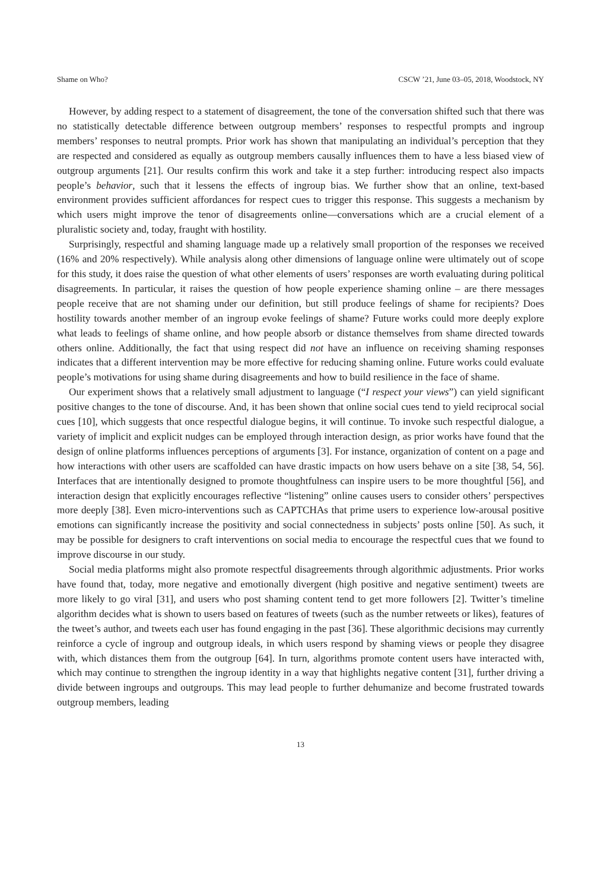Shame on Who? CSCW ’21, June 03–05, 2018, Woodstock, NY
However, by adding respect to a statement of disagreement, the tone of the conversation shifted such that there was no statistically detectable difference between outgroup members’ responses to respectful prompts and ingroup members’ responses to neutral prompts. Prior work has shown that manipulating an individual’s perception that they are respected and considered as equally as outgroup members causally influences them to have a less biased view of outgroup arguments [21]. Our results confirm this work and take it a step further: introducing respect also impacts people’s behavior, such that it lessens the effects of ingroup bias. We further show that an online, text-based environment provides sufficient affordances for respect cues to trigger this response. This suggests a mechanism by which users might improve the tenor of disagreements online—conversations which are a crucial element of a pluralistic society and, today, fraught with hostility.
Surprisingly, respectful and shaming language made up a relatively small proportion of the responses we received (16% and 20% respectively). While analysis along other dimensions of language online were ultimately out of scope for this study, it does raise the question of what other elements of users’ responses are worth evaluating during political disagreements. In particular, it raises the question of how people experience shaming online – are there messages people receive that are not shaming under our definition, but still produce feelings of shame for recipients? Does hostility towards another member of an ingroup evoke feelings of shame? Future works could more deeply explore what leads to feelings of shame online, and how people absorb or distance themselves from shame directed towards others online. Additionally, the fact that using respect did not have an influence on receiving shaming responses indicates that a different intervention may be more effective for reducing shaming online. Future works could evaluate people’s motivations for using shame during disagreements and how to build resilience in the face of shame.
Our experiment shows that a relatively small adjustment to language (“I respect your views”) can yield significant positive changes to the tone of discourse. And, it has been shown that online social cues tend to yield reciprocal social cues [10], which suggests that once respectful dialogue begins, it will continue. To invoke such respectful dialogue, a variety of implicit and explicit nudges can be employed through interaction design, as prior works have found that the design of online platforms influences perceptions of arguments [3]. For instance, organization of content on a page and how interactions with other users are scaffolded can have drastic impacts on how users behave on a site [38, 54, 56]. Interfaces that are intentionally designed to promote thoughtfulness can inspire users to be more thoughtful [56], and interaction design that explicitly encourages reflective “listening” online causes users to consider others’ perspectives more deeply [38]. Even micro-interventions such as CAPTCHAs that prime users to experience low-arousal positive emotions can significantly increase the positivity and social connectedness in subjects’ posts online [50]. As such, it may be possible for designers to craft interventions on social media to encourage the respectful cues that we found to improve discourse in our study.
Social media platforms might also promote respectful disagreements through algorithmic adjustments. Prior works have found that, today, more negative and emotionally divergent (high positive and negative sentiment) tweets are more likely to go viral [31], and users who post shaming content tend to get more followers [2]. Twitter’s timeline algorithm decides what is shown to users based on features of tweets (such as the number retweets or likes), features of the tweet’s author, and tweets each user has found engaging in the past [36]. These algorithmic decisions may currently reinforce a cycle of ingroup and outgroup ideals, in which users respond by shaming views or people they disagree with, which distances them from the outgroup [64]. In turn, algorithms promote content users have interacted with, which may continue to strengthen the ingroup identity in a way that highlights negative content [31], further driving a divide between ingroups and outgroups. This may lead people to further dehumanize and become frustrated towards outgroup members, leading
13